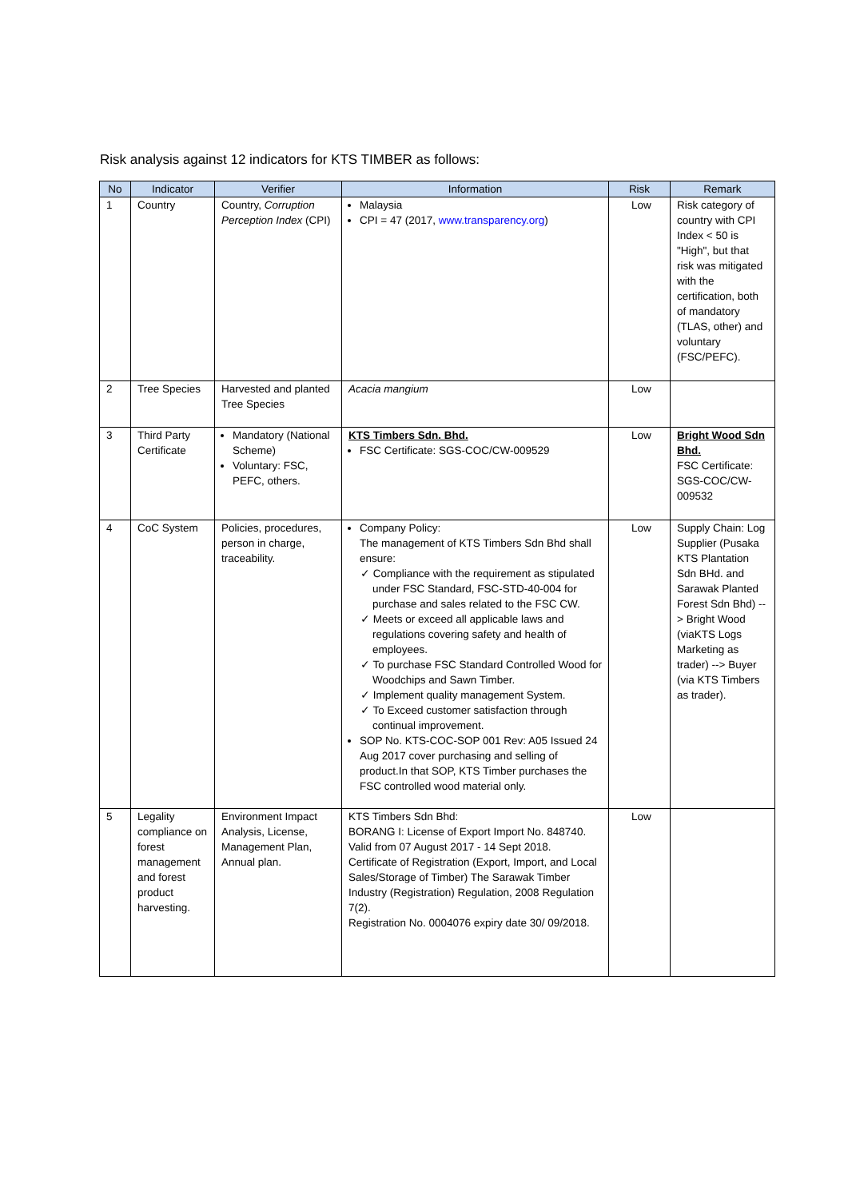Risk analysis against 12 indicators for KTS TIMBER as follows:
| No | Indicator | Verifier | Information | Risk | Remark |
| --- | --- | --- | --- | --- | --- |
| 1 | Country | Country, Corruption Perception Index (CPI) | Malaysia CPI = 47 (2017, www.transparency.org ) | Low | Risk category of country with CPI Index < 50 is "High", but that risk was mitigated with the certification, both of mandatory (TLAS, other) and voluntary (FSC/PEFC). |
| 2 | Tree Species | Harvested and planted Tree Species | Acacia mangium | Low | |
| 3 | Third Party Certificate | Mandatory (National Scheme) Voluntary: FSC, PEFC, others. | KTS Timbers Sdn. Bhd. FSC Certificate: SGS-COC/CW-009529 | Low | Bright Wood Sdn Bhd. FSC Certificate: SGS-COC/CW-009532 |
| 4 | CoC System | Policies, procedures, person in charge, traceability. | Company Policy: The management of KTS Timbers Sdn Bhd shall ensure: ✓ Compliance with the requirement as stipulated under FSC Standard, FSC-STD-40-004 for purchase and sales related to the FSC CW. ✓ Meets or exceed all applicable laws and regulations covering safety and health of employees. ✓ To purchase FSC Standard Controlled Wood for Woodchips and Sawn Timber. ✓ Implement quality management System. ✓ To Exceed customer satisfaction through continual improvement. SOP No. KTS-COC-SOP 001 Rev: A05 Issued 24 Aug 2017 cover purchasing and selling of product.In that SOP, KTS Timber purchases the FSC controlled wood material only. | Low | Supply Chain: Log Supplier (Pusaka KTS Plantation Sdn BHd. and Sarawak Planted Forest Sdn Bhd) --> Bright Wood (viaKTS Logs Marketing as trader) --> Buyer (via KTS Timbers as trader). |
| 5 | Legality compliance on forest management and forest product harvesting. | Environment Impact Analysis, License, Management Plan, Annual plan. | KTS Timbers Sdn Bhd: BORANG I: License of Export Import No. 848740. Valid from 07 August 2017 - 14 Sept 2018. Certificate of Registration (Export, Import, and Local Sales/Storage of Timber) The Sarawak Timber Industry (Registration) Regulation, 2008 Regulation 7(2). Registration No. 0004076 expiry date 30/ 09/2018. | Low | |